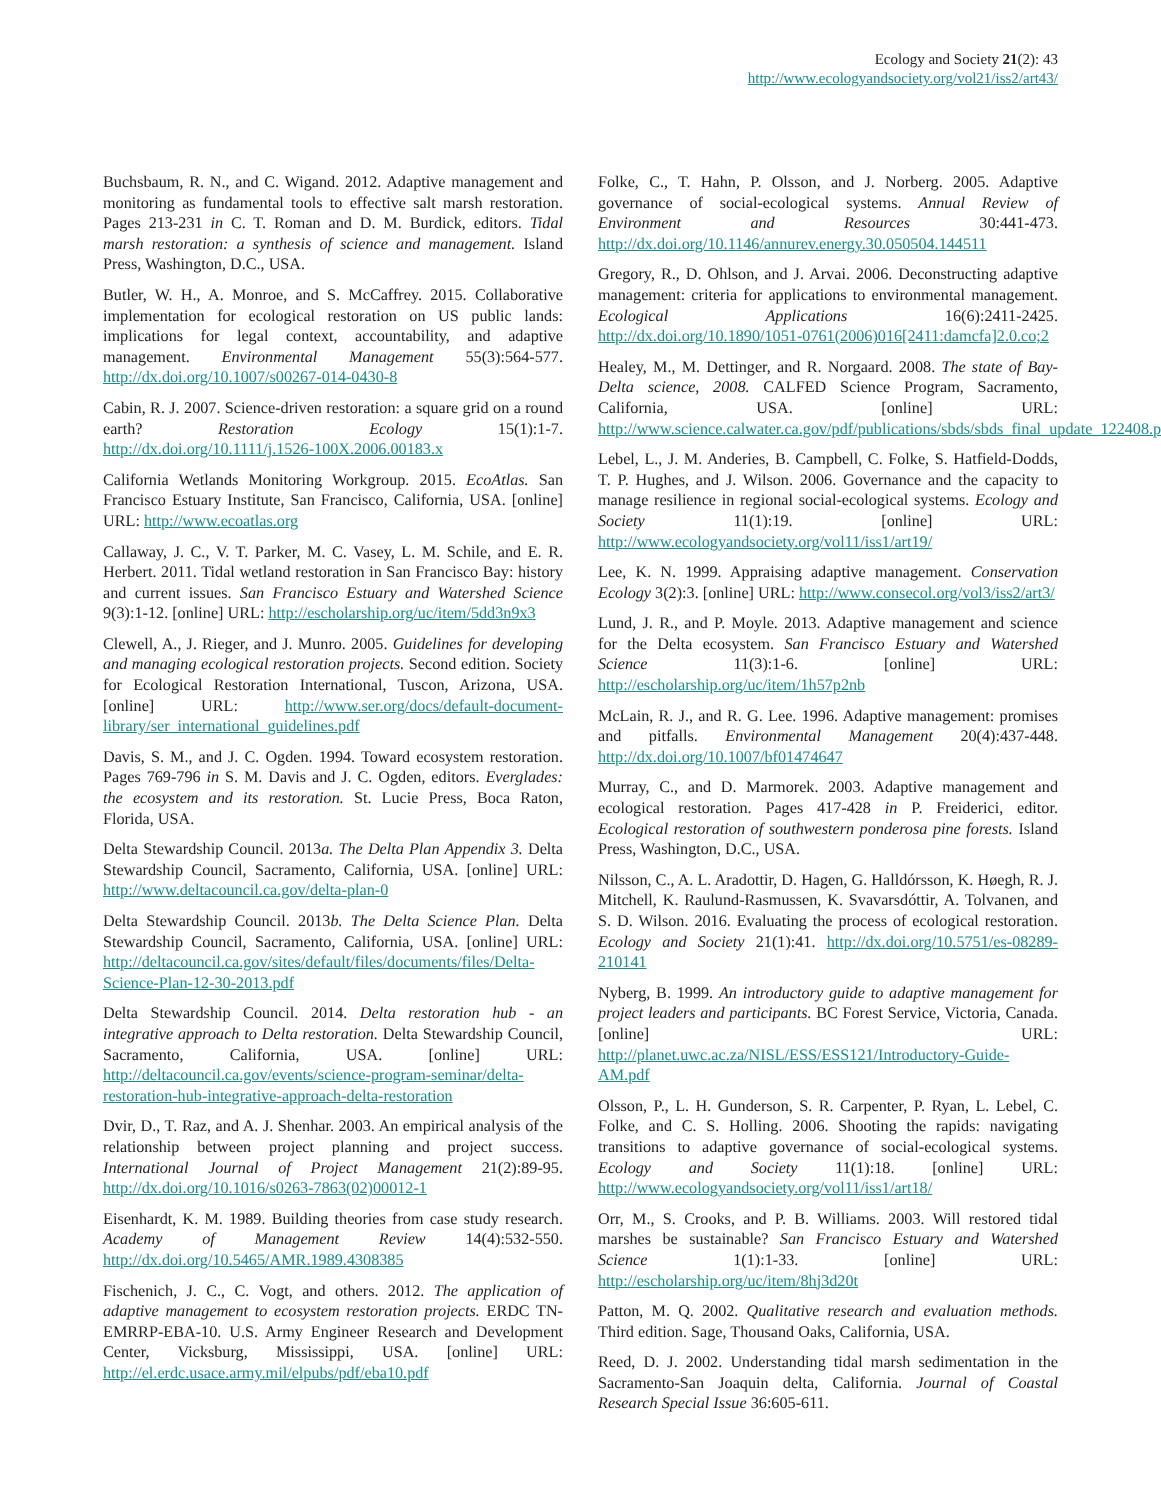Ecology and Society 21(2): 43
http://www.ecologyandsociety.org/vol21/iss2/art43/
Buchsbaum, R. N., and C. Wigand. 2012. Adaptive management and monitoring as fundamental tools to effective salt marsh restoration. Pages 213-231 in C. T. Roman and D. M. Burdick, editors. Tidal marsh restoration: a synthesis of science and management. Island Press, Washington, D.C., USA.
Butler, W. H., A. Monroe, and S. McCaffrey. 2015. Collaborative implementation for ecological restoration on US public lands: implications for legal context, accountability, and adaptive management. Environmental Management 55(3):564-577. http://dx.doi.org/10.1007/s00267-014-0430-8
Cabin, R. J. 2007. Science-driven restoration: a square grid on a round earth? Restoration Ecology 15(1):1-7. http://dx.doi.org/10.1111/j.1526-100X.2006.00183.x
California Wetlands Monitoring Workgroup. 2015. EcoAtlas. San Francisco Estuary Institute, San Francisco, California, USA. [online] URL: http://www.ecoatlas.org
Callaway, J. C., V. T. Parker, M. C. Vasey, L. M. Schile, and E. R. Herbert. 2011. Tidal wetland restoration in San Francisco Bay: history and current issues. San Francisco Estuary and Watershed Science 9(3):1-12. [online] URL: http://escholarship.org/uc/item/5dd3n9x3
Clewell, A., J. Rieger, and J. Munro. 2005. Guidelines for developing and managing ecological restoration projects. Second edition. Society for Ecological Restoration International, Tuscon, Arizona, USA. [online] URL: http://www.ser.org/docs/default-document-library/ser_international_guidelines.pdf
Davis, S. M., and J. C. Ogden. 1994. Toward ecosystem restoration. Pages 769-796 in S. M. Davis and J. C. Ogden, editors. Everglades: the ecosystem and its restoration. St. Lucie Press, Boca Raton, Florida, USA.
Delta Stewardship Council. 2013a. The Delta Plan Appendix 3. Delta Stewardship Council, Sacramento, California, USA. [online] URL: http://www.deltacouncil.ca.gov/delta-plan-0
Delta Stewardship Council. 2013b. The Delta Science Plan. Delta Stewardship Council, Sacramento, California, USA. [online] URL: http://deltacouncil.ca.gov/sites/default/files/documents/files/Delta-Science-Plan-12-30-2013.pdf
Delta Stewardship Council. 2014. Delta restoration hub - an integrative approach to Delta restoration. Delta Stewardship Council, Sacramento, California, USA. [online] URL: http://deltacouncil.ca.gov/events/science-program-seminar/delta-restoration-hub-integrative-approach-delta-restoration
Dvir, D., T. Raz, and A. J. Shenhar. 2003. An empirical analysis of the relationship between project planning and project success. International Journal of Project Management 21(2):89-95. http://dx.doi.org/10.1016/s0263-7863(02)00012-1
Eisenhardt, K. M. 1989. Building theories from case study research. Academy of Management Review 14(4):532-550. http://dx.doi.org/10.5465/AMR.1989.4308385
Fischenich, J. C., C. Vogt, and others. 2012. The application of adaptive management to ecosystem restoration projects. ERDC TN-EMRRP-EBA-10. U.S. Army Engineer Research and Development Center, Vicksburg, Mississippi, USA. [online] URL: http://el.erdc.usace.army.mil/elpubs/pdf/eba10.pdf
Folke, C., T. Hahn, P. Olsson, and J. Norberg. 2005. Adaptive governance of social-ecological systems. Annual Review of Environment and Resources 30:441-473. http://dx.doi.org/10.1146/annurev.energy.30.050504.144511
Gregory, R., D. Ohlson, and J. Arvai. 2006. Deconstructing adaptive management: criteria for applications to environmental management. Ecological Applications 16(6):2411-2425. http://dx.doi.org/10.1890/1051-0761(2006)016[2411:damcfa]2.0.co;2
Healey, M., M. Dettinger, and R. Norgaard. 2008. The state of Bay-Delta science, 2008. CALFED Science Program, Sacramento, California, USA. [online] URL: http://www.science.calwater.ca.gov/pdf/publications/sbds/sbds_final_update_122408.pdf
Lebel, L., J. M. Anderies, B. Campbell, C. Folke, S. Hatfield-Dodds, T. P. Hughes, and J. Wilson. 2006. Governance and the capacity to manage resilience in regional social-ecological systems. Ecology and Society 11(1):19. [online] URL: http://www.ecologyandsociety.org/vol11/iss1/art19/
Lee, K. N. 1999. Appraising adaptive management. Conservation Ecology 3(2):3. [online] URL: http://www.consecol.org/vol3/iss2/art3/
Lund, J. R., and P. Moyle. 2013. Adaptive management and science for the Delta ecosystem. San Francisco Estuary and Watershed Science 11(3):1-6. [online] URL: http://escholarship.org/uc/item/1h57p2nb
McLain, R. J., and R. G. Lee. 1996. Adaptive management: promises and pitfalls. Environmental Management 20(4):437-448. http://dx.doi.org/10.1007/bf01474647
Murray, C., and D. Marmorek. 2003. Adaptive management and ecological restoration. Pages 417-428 in P. Freiderici, editor. Ecological restoration of southwestern ponderosa pine forests. Island Press, Washington, D.C., USA.
Nilsson, C., A. L. Aradottir, D. Hagen, G. Halldórsson, K. Høegh, R. J. Mitchell, K. Raulund-Rasmussen, K. Svavarsdóttir, A. Tolvanen, and S. D. Wilson. 2016. Evaluating the process of ecological restoration. Ecology and Society 21(1):41. http://dx.doi.org/10.5751/es-08289-210141
Nyberg, B. 1999. An introductory guide to adaptive management for project leaders and participants. BC Forest Service, Victoria, Canada. [online] URL: http://planet.uwc.ac.za/NISL/ESS/ESS121/Introductory-Guide-AM.pdf
Olsson, P., L. H. Gunderson, S. R. Carpenter, P. Ryan, L. Lebel, C. Folke, and C. S. Holling. 2006. Shooting the rapids: navigating transitions to adaptive governance of social-ecological systems. Ecology and Society 11(1):18. [online] URL: http://www.ecologyandsociety.org/vol11/iss1/art18/
Orr, M., S. Crooks, and P. B. Williams. 2003. Will restored tidal marshes be sustainable? San Francisco Estuary and Watershed Science 1(1):1-33. [online] URL: http://escholarship.org/uc/item/8hj3d20t
Patton, M. Q. 2002. Qualitative research and evaluation methods. Third edition. Sage, Thousand Oaks, California, USA.
Reed, D. J. 2002. Understanding tidal marsh sedimentation in the Sacramento-San Joaquin delta, California. Journal of Coastal Research Special Issue 36:605-611.